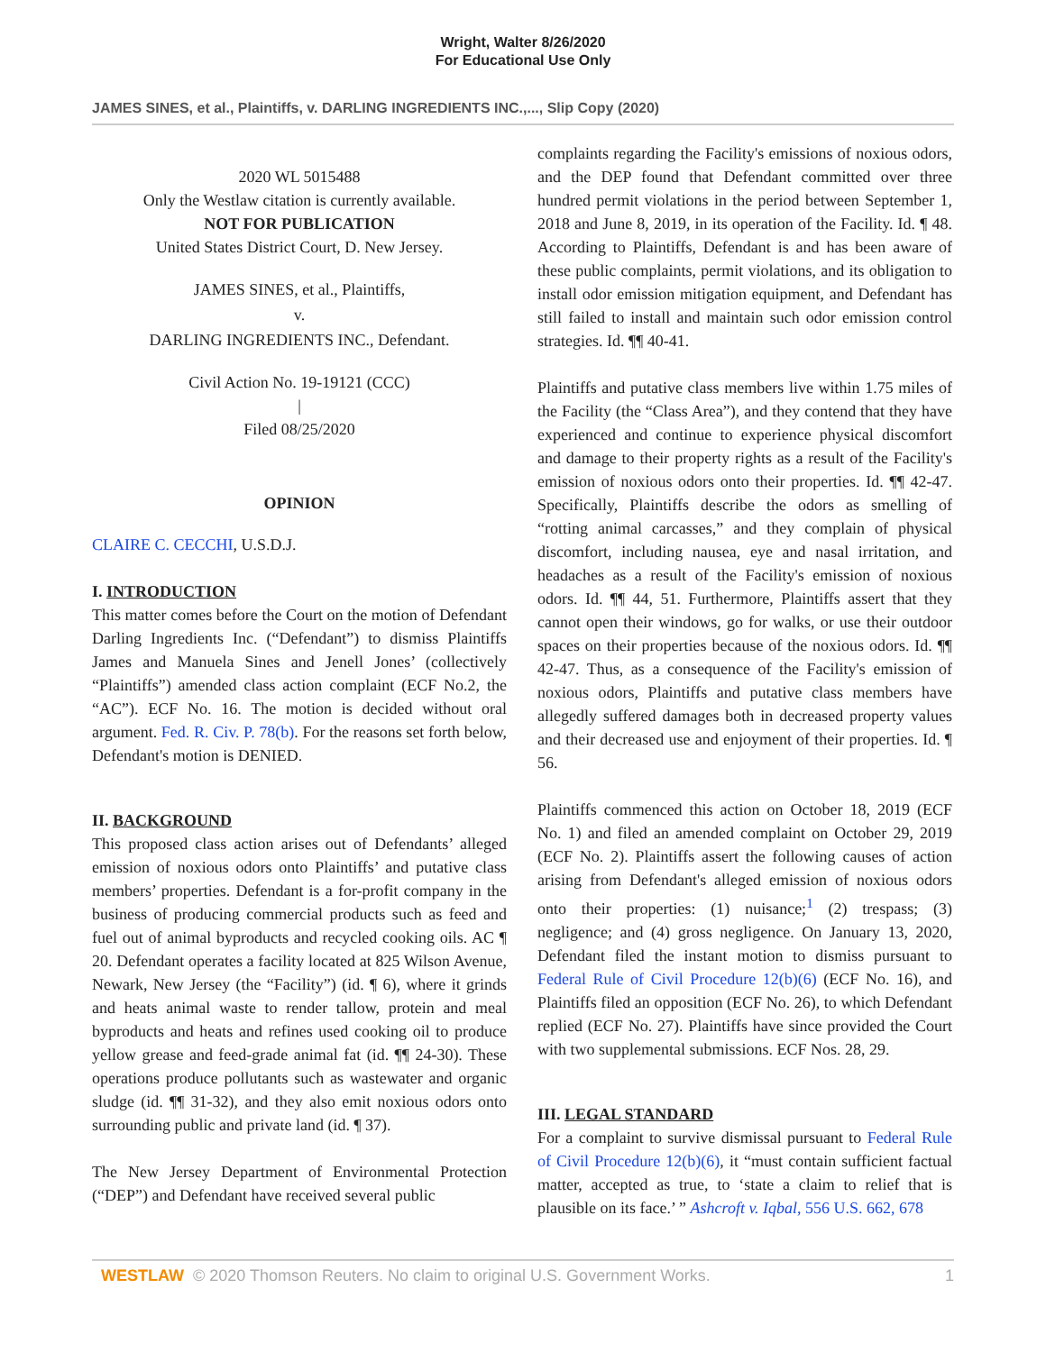Wright, Walter 8/26/2020
For Educational Use Only
JAMES SINES, et al., Plaintiffs, v. DARLING INGREDIENTS INC.,..., Slip Copy (2020)
2020 WL 5015488
Only the Westlaw citation is currently available.
NOT FOR PUBLICATION
United States District Court, D. New Jersey.
JAMES SINES, et al., Plaintiffs,
v.
DARLING INGREDIENTS INC., Defendant.
Civil Action No. 19-19121 (CCC)
|
Filed 08/25/2020
OPINION
CLAIRE C. CECCHI, U.S.D.J.
I. INTRODUCTION
This matter comes before the Court on the motion of Defendant Darling Ingredients Inc. (“Defendant”) to dismiss Plaintiffs James and Manuela Sines and Jenell Jones’ (collectively “Plaintiffs”) amended class action complaint (ECF No.2, the “AC”). ECF No. 16. The motion is decided without oral argument. Fed. R. Civ. P. 78(b). For the reasons set forth below, Defendant's motion is DENIED.
II. BACKGROUND
This proposed class action arises out of Defendants’ alleged emission of noxious odors onto Plaintiffs’ and putative class members’ properties. Defendant is a for-profit company in the business of producing commercial products such as feed and fuel out of animal byproducts and recycled cooking oils. AC ¶ 20. Defendant operates a facility located at 825 Wilson Avenue, Newark, New Jersey (the “Facility”) (id. ¶ 6), where it grinds and heats animal waste to render tallow, protein and meal byproducts and heats and refines used cooking oil to produce yellow grease and feed-grade animal fat (id. ¶¶ 24-30). These operations produce pollutants such as wastewater and organic sludge (id. ¶¶ 31-32), and they also emit noxious odors onto surrounding public and private land (id. ¶ 37).
The New Jersey Department of Environmental Protection (“DEP”) and Defendant have received several public
complaints regarding the Facility's emissions of noxious odors, and the DEP found that Defendant committed over three hundred permit violations in the period between September 1, 2018 and June 8, 2019, in its operation of the Facility. Id. ¶ 48. According to Plaintiffs, Defendant is and has been aware of these public complaints, permit violations, and its obligation to install odor emission mitigation equipment, and Defendant has still failed to install and maintain such odor emission control strategies. Id. ¶¶ 40-41.
Plaintiffs and putative class members live within 1.75 miles of the Facility (the “Class Area”), and they contend that they have experienced and continue to experience physical discomfort and damage to their property rights as a result of the Facility's emission of noxious odors onto their properties. Id. ¶¶ 42-47. Specifically, Plaintiffs describe the odors as smelling of “rotting animal carcasses,” and they complain of physical discomfort, including nausea, eye and nasal irritation, and headaches as a result of the Facility's emission of noxious odors. Id. ¶¶ 44, 51. Furthermore, Plaintiffs assert that they cannot open their windows, go for walks, or use their outdoor spaces on their properties because of the noxious odors. Id. ¶¶ 42-47. Thus, as a consequence of the Facility's emission of noxious odors, Plaintiffs and putative class members have allegedly suffered damages both in decreased property values and their decreased use and enjoyment of their properties. Id. ¶ 56.
Plaintiffs commenced this action on October 18, 2019 (ECF No. 1) and filed an amended complaint on October 29, 2019 (ECF No. 2). Plaintiffs assert the following causes of action arising from Defendant's alleged emission of noxious odors onto their properties: (1) nuisance;<sup>1</sup> (2) trespass; (3) negligence; and (4) gross negligence. On January 13, 2020, Defendant filed the instant motion to dismiss pursuant to Federal Rule of Civil Procedure 12(b)(6) (ECF No. 16), and Plaintiffs filed an opposition (ECF No. 26), to which Defendant replied (ECF No. 27). Plaintiffs have since provided the Court with two supplemental submissions. ECF Nos. 28, 29.
III. LEGAL STANDARD
For a complaint to survive dismissal pursuant to Federal Rule of Civil Procedure 12(b)(6), it “must contain sufficient factual matter, accepted as true, to ‘state a claim to relief that is plausible on its face.’ ” Ashcroft v. Iqbal, 556 U.S. 662, 678
WESTLAW © 2020 Thomson Reuters. No claim to original U.S. Government Works. 1